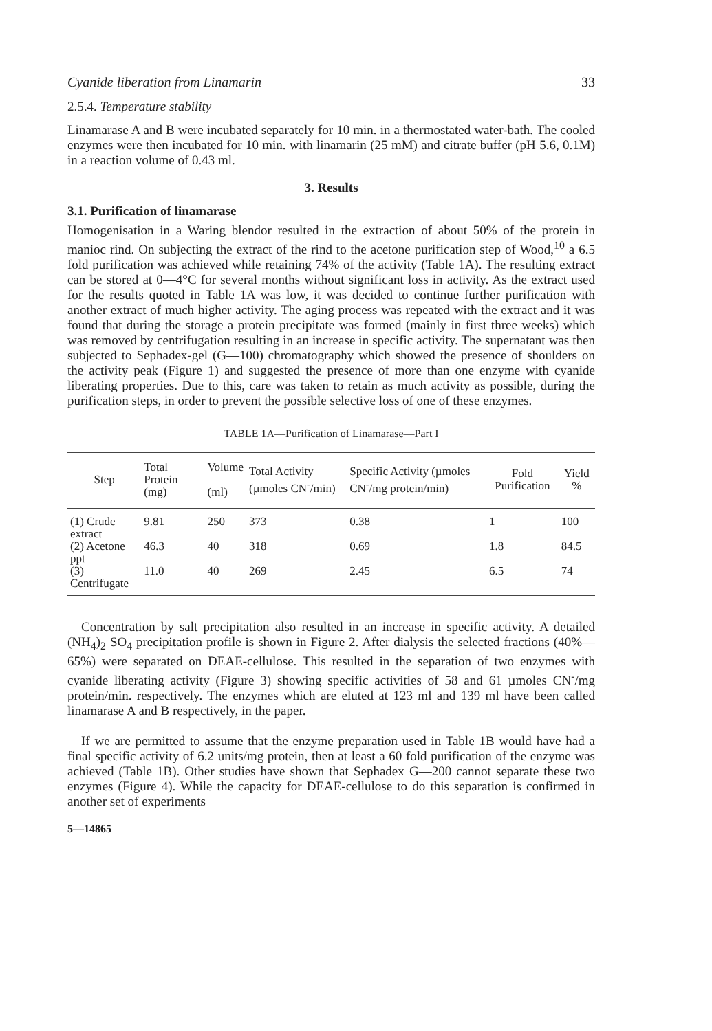Cyanide liberation from Linamarin 33
2.5.4. Temperature stability
Linamarase A and B were incubated separately for 10 min. in a thermostated water-bath. The cooled enzymes were then incubated for 10 min. with linamarin (25 mM) and citrate buffer (pH 5.6, 0.1M) in a reaction volume of 0.43 ml.
3. Results
3.1. Purification of linamarase
Homogenisation in a Waring blendor resulted in the extraction of about 50% of the protein in manioc rind. On subjecting the extract of the rind to the acetone purification step of Wood,<sup>10</sup> a 6.5 fold purification was achieved while retaining 74% of the activity (Table 1A). The resulting extract can be stored at 0—4°C for several months without significant loss in activity. As the extract used for the results quoted in Table 1A was low, it was decided to continue further purification with another extract of much higher activity. The aging process was repeated with the extract and it was found that during the storage a protein precipitate was formed (mainly in first three weeks) which was removed by centrifugation resulting in an increase in specific activity. The supernatant was then subjected to Sephadex-gel (G—100) chromatography which showed the presence of shoulders on the activity peak (Figure 1) and suggested the presence of more than one enzyme with cyanide liberating properties. Due to this, care was taken to retain as much activity as possible, during the purification steps, in order to prevent the possible selective loss of one of these enzymes.
TABLE 1A—Purification of Linamarase—Part I
| Step | Total Protein (mg) | Volume (ml) | Total Activity (µmoles CN<sup>-</sup>/min) | Specific Activity (µmoles CN<sup>-</sup>/mg protein/min) | Fold Purification | Yield % |
| --- | --- | --- | --- | --- | --- | --- |
| (1) Crude extract | 9.81 | 250 | 373 | 0.38 | 1 | 100 |
| (2) Acetone ppt | 46.3 | 40 | 318 | 0.69 | 1.8 | 84.5 |
| (3) Centrifugate | 11.0 | 40 | 269 | 2.45 | 6.5 | 74 |
Concentration by salt precipitation also resulted in an increase in specific activity. A detailed (NH<sub>4</sub>)<sub>2</sub> SO<sub>4</sub> precipitation profile is shown in Figure 2. After dialysis the selected fractions (40%—65%) were separated on DEAE-cellulose. This resulted in the separation of two enzymes with cyanide liberating activity (Figure 3) showing specific activities of 58 and 61 µmoles CN<sup>-</sup>/mg protein/min. respectively. The enzymes which are eluted at 123 ml and 139 ml have been called linamarase A and B respectively, in the paper.
If we are permitted to assume that the enzyme preparation used in Table 1B would have had a final specific activity of 6.2 units/mg protein, then at least a 60 fold purification of the enzyme was achieved (Table 1B). Other studies have shown that Sephadex G—200 cannot separate these two enzymes (Figure 4). While the capacity for DEAE-cellulose to do this separation is confirmed in another set of experiments
5—14865